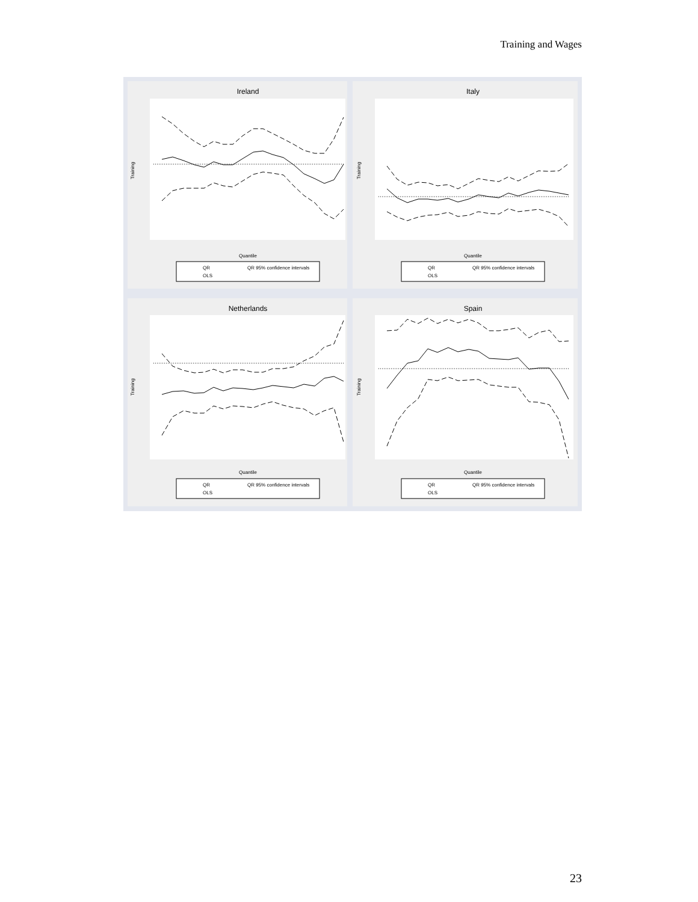Training and Wages
Ireland
Training
Quantile
QR
QR 95% confidence intervals
OLS
Italy
Training
Quantile
QR
QR 95% confidence intervals
OLS
Netherlands
Training
Quantile
QR
QR 95% confidence intervals
OLS
Spain
Training
Quantile
QR
QR 95% confidence intervals
OLS
23